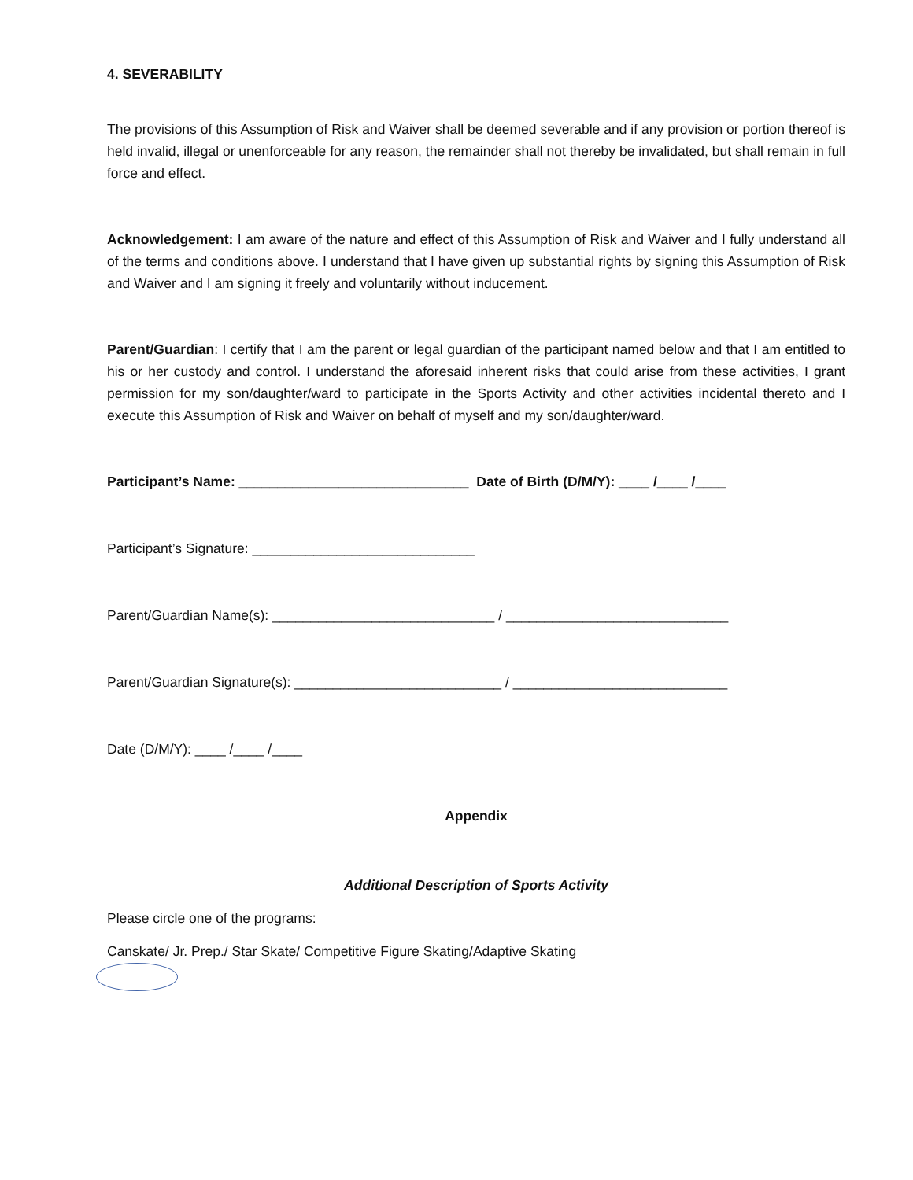4. SEVERABILITY
The provisions of this Assumption of Risk and Waiver shall be deemed severable and if any provision or portion thereof is held invalid, illegal or unenforceable for any reason, the remainder shall not thereby be invalidated, but shall remain in full force and effect.
Acknowledgement: I am aware of the nature and effect of this Assumption of Risk and Waiver and I fully understand all of the terms and conditions above. I understand that I have given up substantial rights by signing this Assumption of Risk and Waiver and I am signing it freely and voluntarily without inducement.
Parent/Guardian: I certify that I am the parent or legal guardian of the participant named below and that I am entitled to his or her custody and control. I understand the aforesaid inherent risks that could arise from these activities, I grant permission for my son/daughter/ward to participate in the Sports Activity and other activities incidental thereto and I execute this Assumption of Risk and Waiver on behalf of myself and my son/daughter/ward.
Participant’s Name: ______________________________ Date of Birth (D/M/Y): ____ /____ /____
Participant’s Signature: _____________________________
Parent/Guardian Name(s): _____________________________ / _____________________________
Parent/Guardian Signature(s): ___________________________ / ____________________________
Date (D/M/Y): ____ /____ /____
Appendix
Additional Description of Sports Activity
Please circle one of the programs:
Canskate/ Jr. Prep./ Star Skate/ Competitive Figure Skating/Adaptive Skating